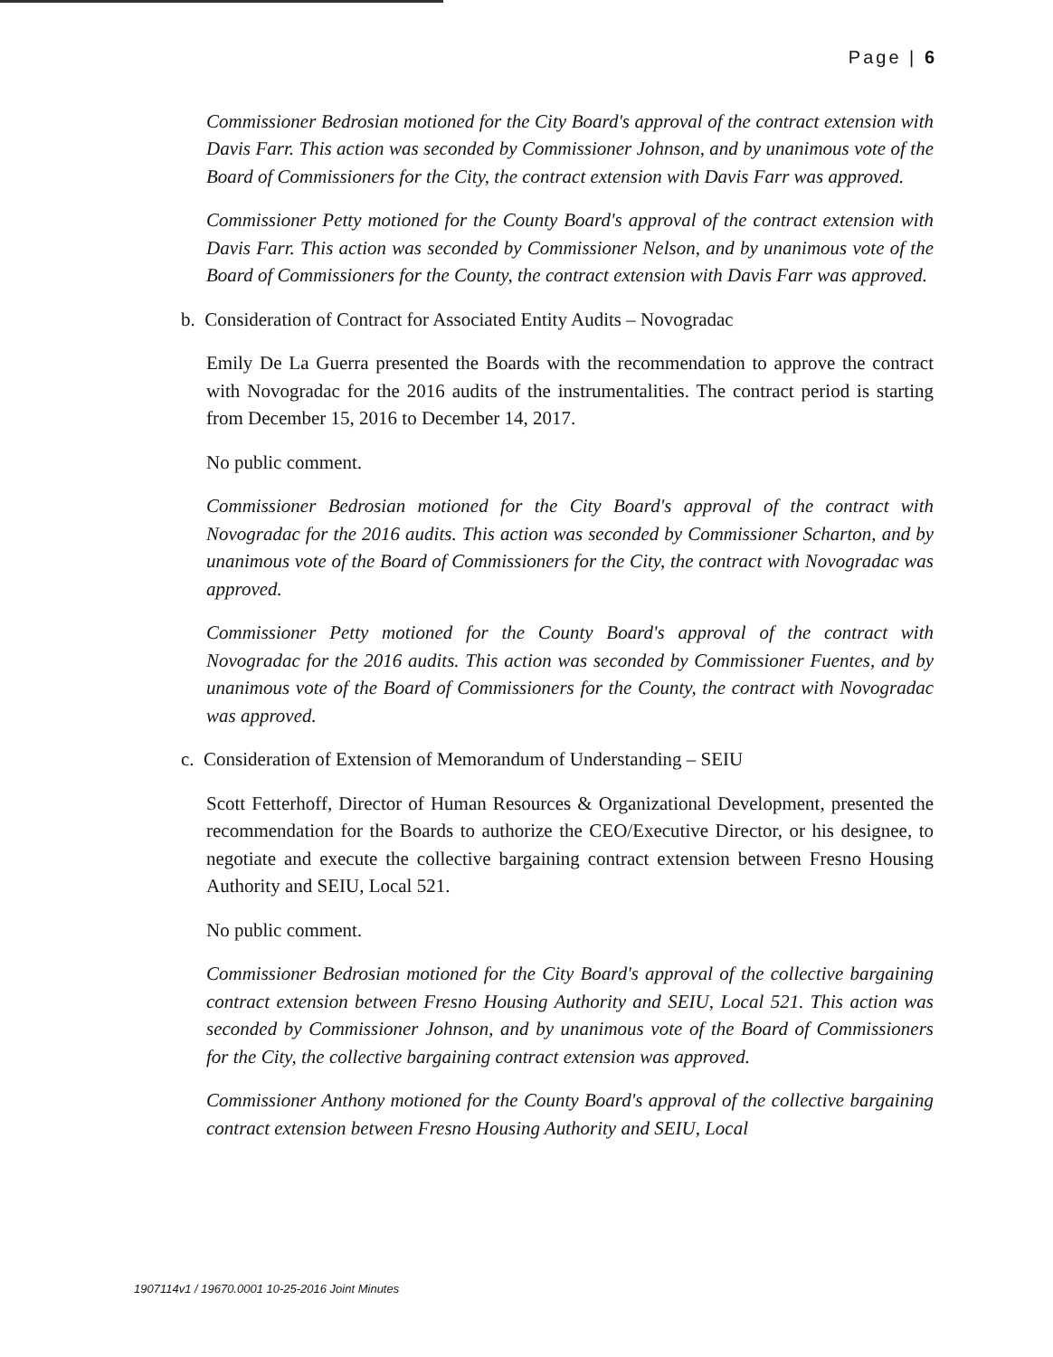Page | 6
Commissioner Bedrosian motioned for the City Board's approval of the contract extension with Davis Farr. This action was seconded by Commissioner Johnson, and by unanimous vote of the Board of Commissioners for the City, the contract extension with Davis Farr was approved.
Commissioner Petty motioned for the County Board's approval of the contract extension with Davis Farr. This action was seconded by Commissioner Nelson, and by unanimous vote of the Board of Commissioners for the County, the contract extension with Davis Farr was approved.
b. Consideration of Contract for Associated Entity Audits – Novogradac
Emily De La Guerra presented the Boards with the recommendation to approve the contract with Novogradac for the 2016 audits of the instrumentalities. The contract period is starting from December 15, 2016 to December 14, 2017.
No public comment.
Commissioner Bedrosian motioned for the City Board's approval of the contract with Novogradac for the 2016 audits. This action was seconded by Commissioner Scharton, and by unanimous vote of the Board of Commissioners for the City, the contract with Novogradac was approved.
Commissioner Petty motioned for the County Board's approval of the contract with Novogradac for the 2016 audits. This action was seconded by Commissioner Fuentes, and by unanimous vote of the Board of Commissioners for the County, the contract with Novogradac was approved.
c. Consideration of Extension of Memorandum of Understanding – SEIU
Scott Fetterhoff, Director of Human Resources & Organizational Development, presented the recommendation for the Boards to authorize the CEO/Executive Director, or his designee, to negotiate and execute the collective bargaining contract extension between Fresno Housing Authority and SEIU, Local 521.
No public comment.
Commissioner Bedrosian motioned for the City Board's approval of the collective bargaining contract extension between Fresno Housing Authority and SEIU, Local 521. This action was seconded by Commissioner Johnson, and by unanimous vote of the Board of Commissioners for the City, the collective bargaining contract extension was approved.
Commissioner Anthony motioned for the County Board's approval of the collective bargaining contract extension between Fresno Housing Authority and SEIU, Local
1907114v1 / 19670.0001 10-25-2016 Joint Minutes